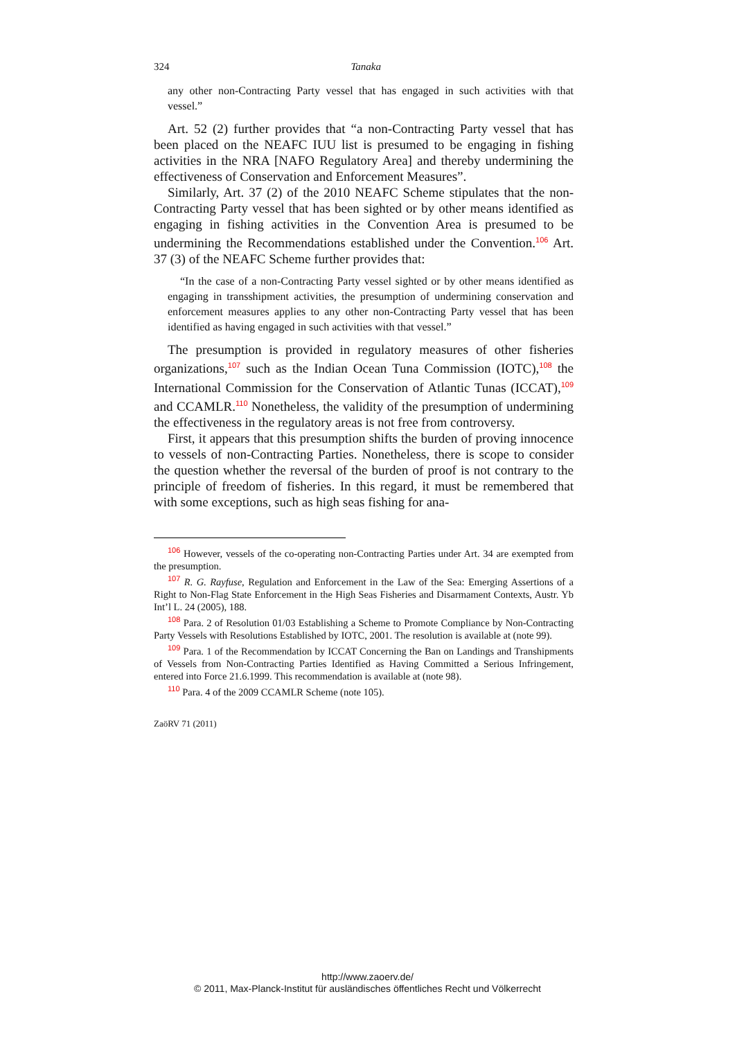324 Tanaka
any other non-Contracting Party vessel that has engaged in such activities with that vessel.”
Art. 52 (2) further provides that “a non-Contracting Party vessel that has been placed on the NEAFC IUU list is presumed to be engaging in fishing activities in the NRA [NAFO Regulatory Area] and thereby undermining the effectiveness of Conservation and Enforcement Measures”.
Similarly, Art. 37 (2) of the 2010 NEAFC Scheme stipulates that the non-Contracting Party vessel that has been sighted or by other means identified as engaging in fishing activities in the Convention Area is presumed to be undermining the Recommendations established under the Convention.<sup>106</sup> Art. 37 (3) of the NEAFC Scheme further provides that:
“In the case of a non-Contracting Party vessel sighted or by other means identified as engaging in transshipment activities, the presumption of undermining conservation and enforcement measures applies to any other non-Contracting Party vessel that has been identified as having engaged in such activities with that vessel.”
The presumption is provided in regulatory measures of other fisheries organizations,<sup>107</sup> such as the Indian Ocean Tuna Commission (IOTC),<sup>108</sup> the International Commission for the Conservation of Atlantic Tunas (ICCAT),<sup>109</sup> and CCAMLR.<sup>110</sup> Nonetheless, the validity of the presumption of undermining the effectiveness in the regulatory areas is not free from controversy.
First, it appears that this presumption shifts the burden of proving innocence to vessels of non-Contracting Parties. Nonetheless, there is scope to consider the question whether the reversal of the burden of proof is not contrary to the principle of freedom of fisheries. In this regard, it must be remembered that with some exceptions, such as high seas fishing for ana-
<sup>106</sup> However, vessels of the co-operating non-Contracting Parties under Art. 34 are exempted from the presumption.
<sup>107</sup> R. G. Rayfuse, Regulation and Enforcement in the Law of the Sea: Emerging Assertions of a Right to Non-Flag State Enforcement in the High Seas Fisheries and Disarmament Contexts, Austr. Yb Int’l L. 24 (2005), 188.
<sup>108</sup> Para. 2 of Resolution 01/03 Establishing a Scheme to Promote Compliance by Non-Contracting Party Vessels with Resolutions Established by IOTC, 2001. The resolution is available at (note 99).
<sup>109</sup> Para. 1 of the Recommendation by ICCAT Concerning the Ban on Landings and Transhipments of Vessels from Non-Contracting Parties Identified as Having Committed a Serious Infringement, entered into Force 21.6.1999. This recommendation is available at (note 98).
<sup>110</sup> Para. 4 of the 2009 CCAMLR Scheme (note 105).
ZaöRV 71 (2011)
http://www.zaoerv.de/
© 2011, Max-Planck-Institut für ausländisches öffentliches Recht und Völkerrecht